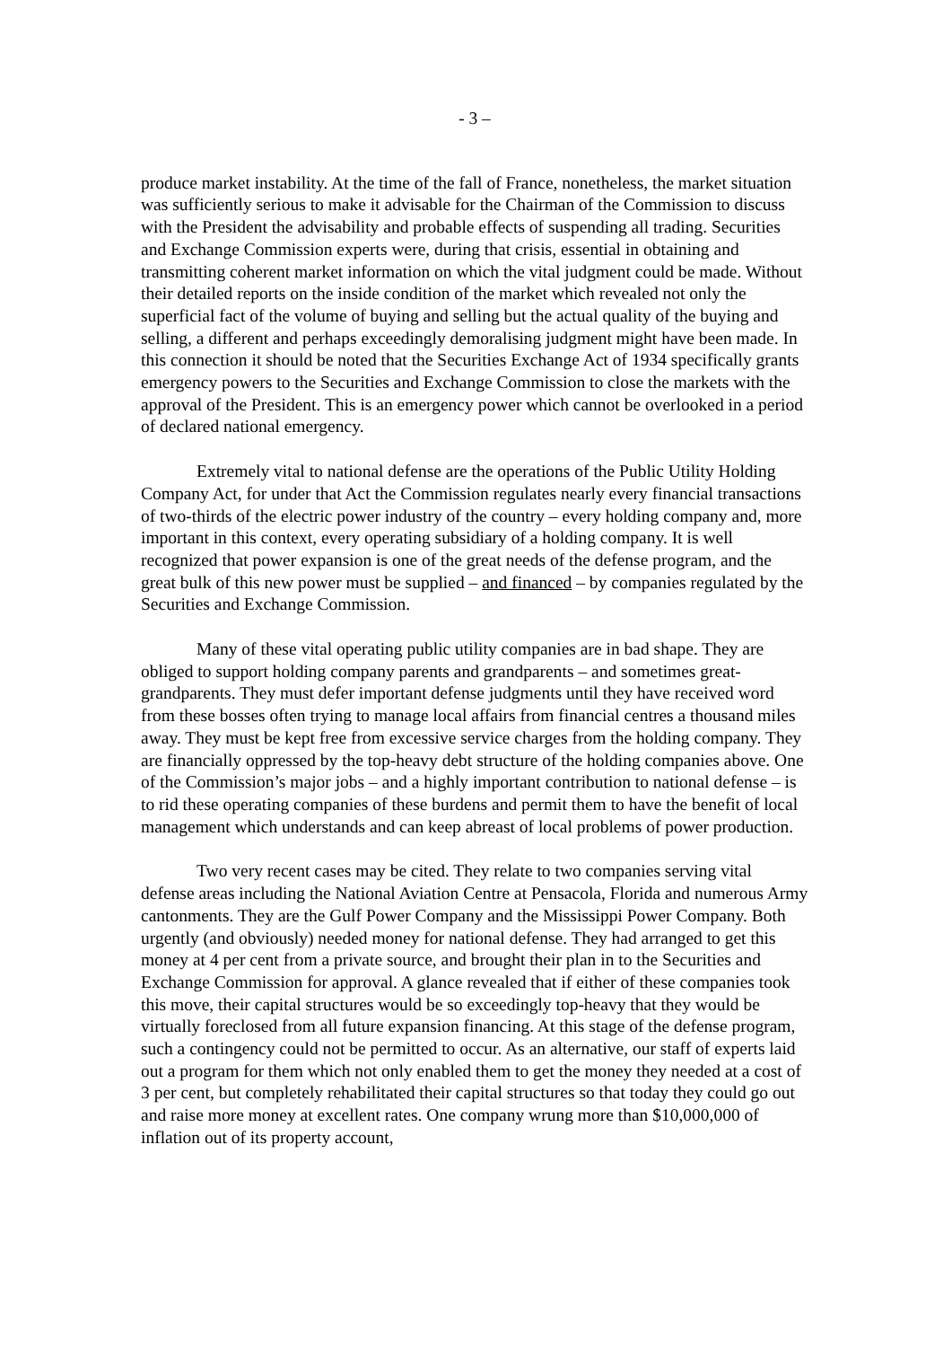- 3 –
produce market instability. At the time of the fall of France, nonetheless, the market situation was sufficiently serious to make it advisable for the Chairman of the Commission to discuss with the President the advisability and probable effects of suspending all trading. Securities and Exchange Commission experts were, during that crisis, essential in obtaining and transmitting coherent market information on which the vital judgment could be made. Without their detailed reports on the inside condition of the market which revealed not only the superficial fact of the volume of buying and selling but the actual quality of the buying and selling, a different and perhaps exceedingly demoralising judgment might have been made. In this connection it should be noted that the Securities Exchange Act of 1934 specifically grants emergency powers to the Securities and Exchange Commission to close the markets with the approval of the President. This is an emergency power which cannot be overlooked in a period of declared national emergency.
Extremely vital to national defense are the operations of the Public Utility Holding Company Act, for under that Act the Commission regulates nearly every financial transactions of two-thirds of the electric power industry of the country – every holding company and, more important in this context, every operating subsidiary of a holding company. It is well recognized that power expansion is one of the great needs of the defense program, and the great bulk of this new power must be supplied – and financed – by companies regulated by the Securities and Exchange Commission.
Many of these vital operating public utility companies are in bad shape. They are obliged to support holding company parents and grandparents – and sometimes great-grandparents. They must defer important defense judgments until they have received word from these bosses often trying to manage local affairs from financial centres a thousand miles away. They must be kept free from excessive service charges from the holding company. They are financially oppressed by the top-heavy debt structure of the holding companies above. One of the Commission’s major jobs – and a highly important contribution to national defense – is to rid these operating companies of these burdens and permit them to have the benefit of local management which understands and can keep abreast of local problems of power production.
Two very recent cases may be cited. They relate to two companies serving vital defense areas including the National Aviation Centre at Pensacola, Florida and numerous Army cantonments. They are the Gulf Power Company and the Mississippi Power Company. Both urgently (and obviously) needed money for national defense. They had arranged to get this money at 4 per cent from a private source, and brought their plan in to the Securities and Exchange Commission for approval. A glance revealed that if either of these companies took this move, their capital structures would be so exceedingly top-heavy that they would be virtually foreclosed from all future expansion financing. At this stage of the defense program, such a contingency could not be permitted to occur. As an alternative, our staff of experts laid out a program for them which not only enabled them to get the money they needed at a cost of 3 per cent, but completely rehabilitated their capital structures so that today they could go out and raise more money at excellent rates. One company wrung more than $10,000,000 of inflation out of its property account,